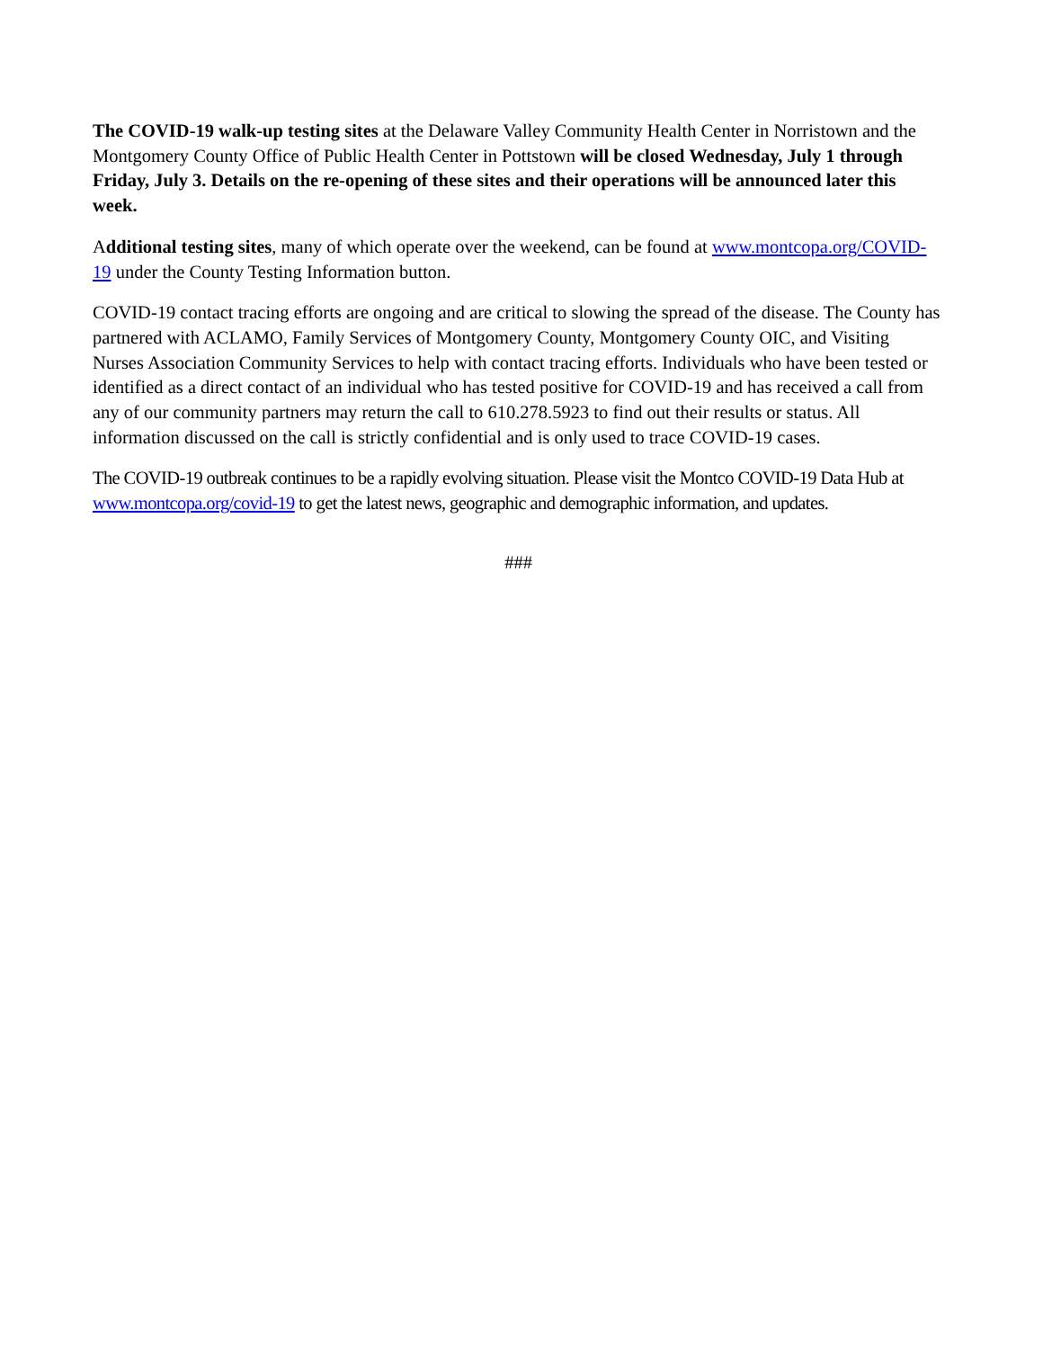The COVID-19 walk-up testing sites at the Delaware Valley Community Health Center in Norristown and the Montgomery County Office of Public Health Center in Pottstown will be closed Wednesday, July 1 through Friday, July 3. Details on the re-opening of these sites and their operations will be announced later this week.
Additional testing sites, many of which operate over the weekend, can be found at www.montcopa.org/COVID-19 under the County Testing Information button.
COVID-19 contact tracing efforts are ongoing and are critical to slowing the spread of the disease. The County has partnered with ACLAMO, Family Services of Montgomery County, Montgomery County OIC, and Visiting Nurses Association Community Services to help with contact tracing efforts. Individuals who have been tested or identified as a direct contact of an individual who has tested positive for COVID-19 and has received a call from any of our community partners may return the call to 610.278.5923 to find out their results or status. All information discussed on the call is strictly confidential and is only used to trace COVID-19 cases.
The COVID-19 outbreak continues to be a rapidly evolving situation. Please visit the Montco COVID-19 Data Hub at www.montcopa.org/covid-19 to get the latest news, geographic and demographic information, and updates.
###